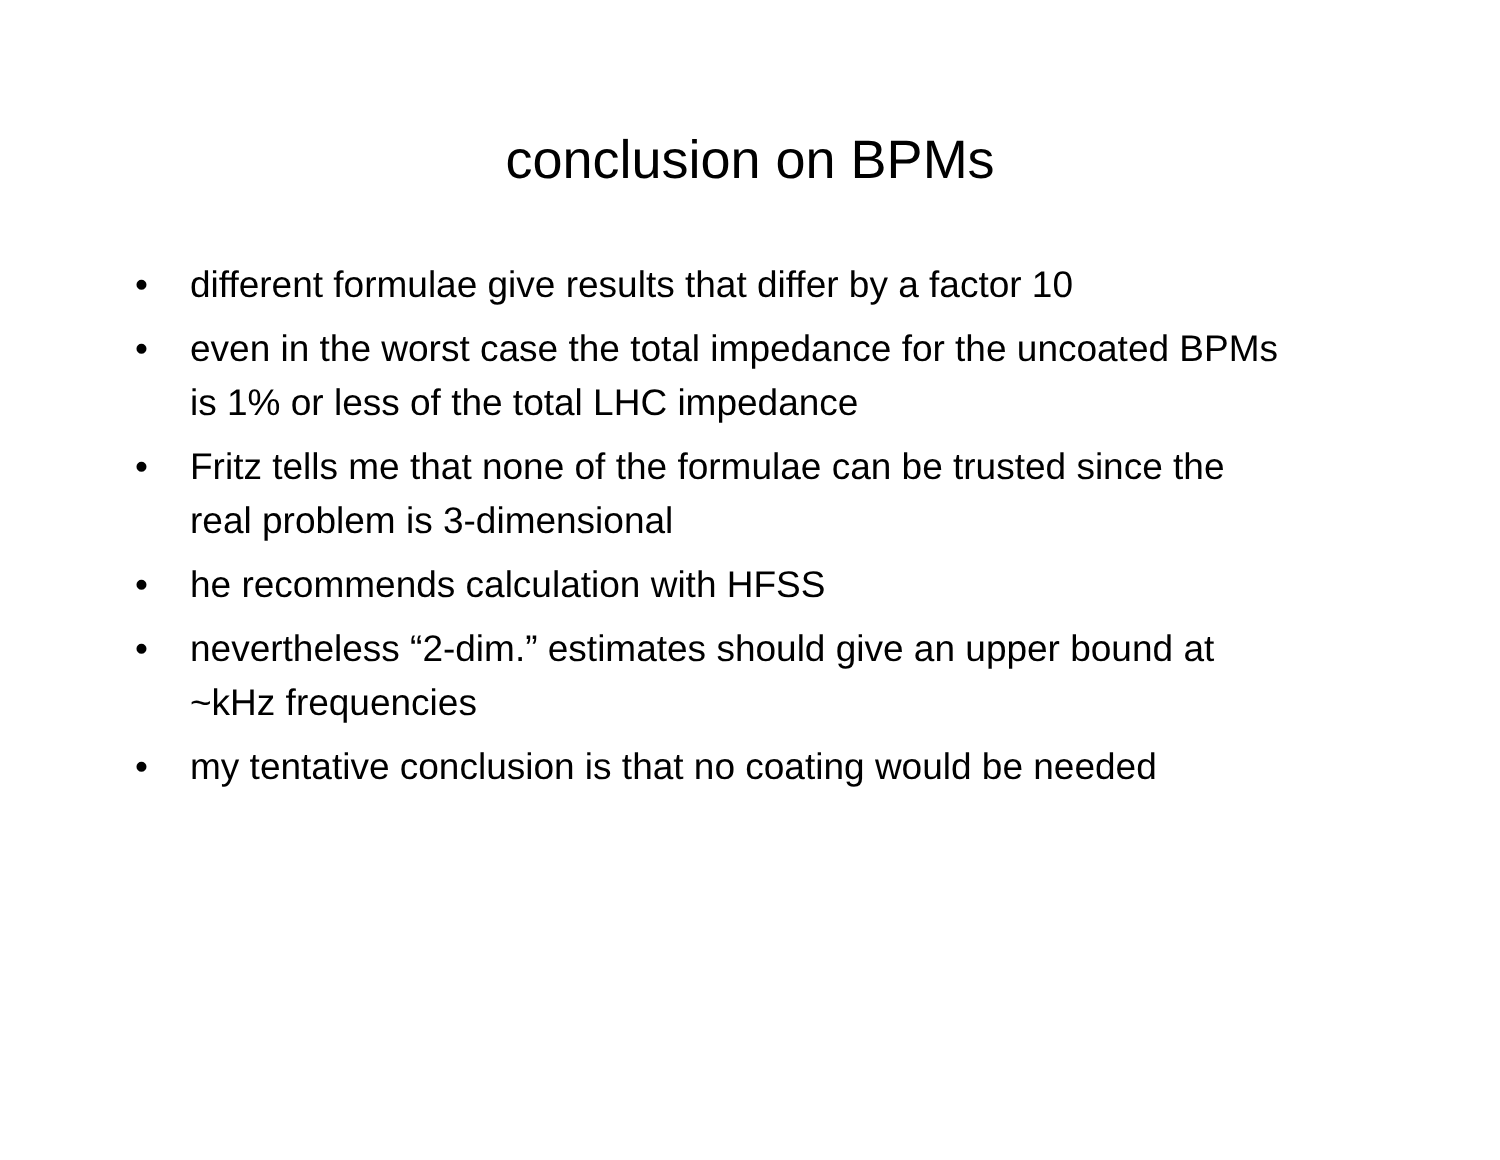conclusion on BPMs
• different formulae give results that differ by a factor 10
• even in the worst case the total impedance for the uncoated BPMs is 1% or less of the total LHC impedance
• Fritz tells me that none of the formulae can be trusted since the real problem is 3-dimensional
• he recommends calculation with HFSS
• nevertheless “2-dim.” estimates should give an upper bound at ~kHz frequencies
• my tentative conclusion is that no coating would be needed